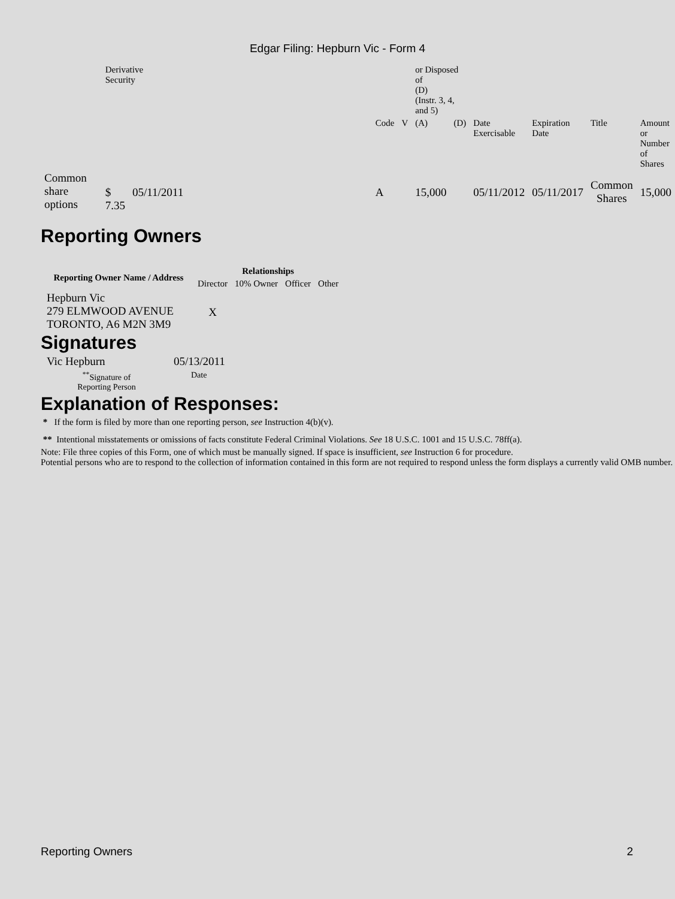Edgar Filing: Hepburn Vic - Form 4
| | Derivative Security | | | | | or Disposed of (D) (Instr. 3, 4, and 5) | | | | | |
| | | | | Code | V | (A) | (D) | Date Exercisable | Expiration Date | Title | Amount or Number of Shares |
| Common share options | $ 7.35 | 05/11/2011 | | A | | 15,000 | | 05/11/2012 | 05/11/2017 | Common Shares | 15,000 |
Reporting Owners
| Reporting Owner Name / Address | Relationships | | | |
| --- | --- | --- | --- | --- |
| | Director | 10% Owner | Officer | Other |
| Hepburn Vic 279 ELMWOOD AVENUE TORONTO, A6 M2N 3M9 | X | | | |
Signatures
| Vic Hepburn | 05/13/2011 |
| <sup>**</sup> Signature of Reporting Person | Date |
Explanation of Responses:
* If the form is filed by more than one reporting person, see Instruction 4(b)(v).
** Intentional misstatements or omissions of facts constitute Federal Criminal Violations. See 18 U.S.C. 1001 and 15 U.S.C. 78ff(a).
Note: File three copies of this Form, one of which must be manually signed. If space is insufficient, see Instruction 6 for procedure.
Potential persons who are to respond to the collection of information contained in this form are not required to respond unless the form displays a currently valid OMB number.
Reporting Owners 2